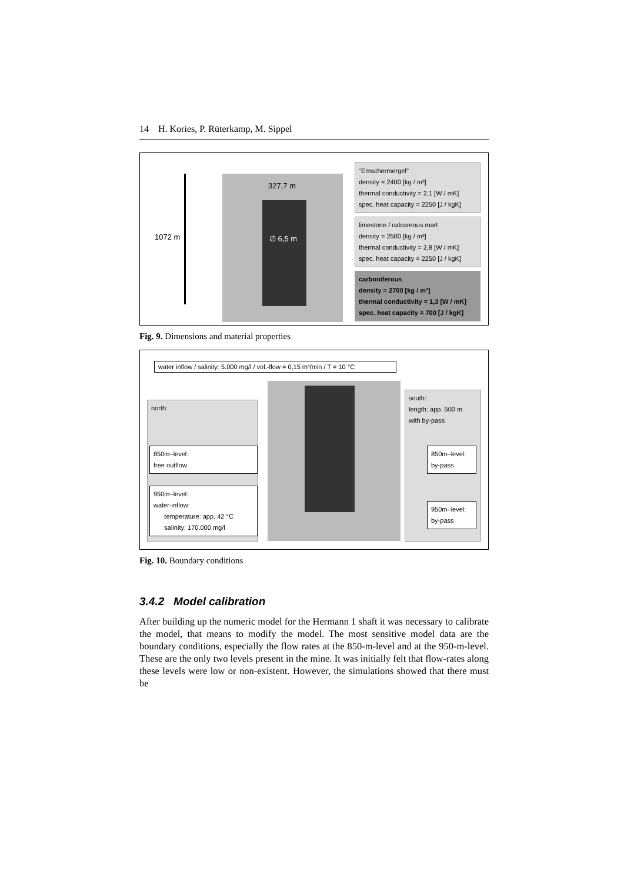14 H. Kories, P. Rüterkamp, M. Sippel
1072 m
327,7 m
∅ 6,5 m
"Emschermergel"
density = 2400 [kg / m³]
thermal conductivity = 2,1 [W / mK]
spec. heat capacity = 2250 [J / kgK]
limestone / calcareous marl
density = 2500 [kg / m³]
thermal conductivity = 2,8 [W / mK]
spec. heat capacity = 2250 [J / kgK]
carboniferous
density = 2700 [kg / m³]
thermal conductivity = 1,3 [W / mK]
spec. heat capacity = 700 [J / kgK]
Fig. 9. Dimensions and material properties
water inflow / salinity: 5.000 mg/l / vol.-flow = 0,15 m³/min / T = 10 °C
north:
850m–level:
free outflow
950m–level:
water-inflow:
temperature: app. 42 °C
salinity: 170.000 mg/l
south:
length: app. 500 m
with by-pass
850m–level:
by-pass
950m–level:
by-pass
Fig. 10. Boundary conditions
3.4.2 Model calibration
After building up the numeric model for the Hermann 1 shaft it was necessary to calibrate the model, that means to modify the model. The most sensitive model data are the boundary conditions, especially the flow rates at the 850-m-level and at the 950-m-level. These are the only two levels present in the mine. It was initially felt that flow-rates along these levels were low or non-existent. However, the simulations showed that there must be